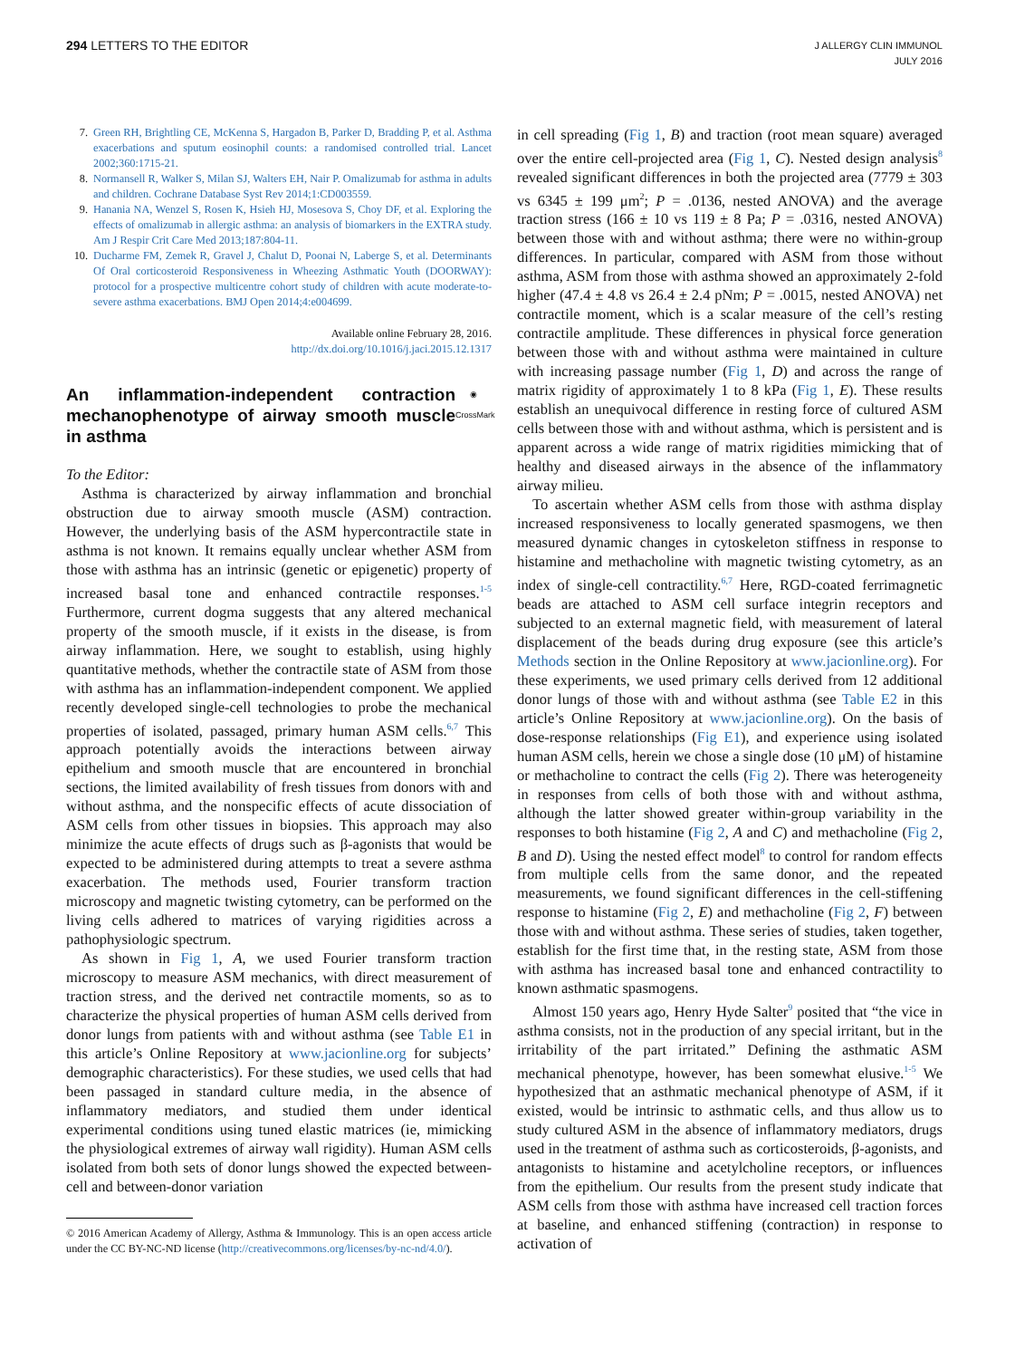294 LETTERS TO THE EDITOR
J ALLERGY CLIN IMMUNOL
JULY 2016
7. Green RH, Brightling CE, McKenna S, Hargadon B, Parker D, Bradding P, et al. Asthma exacerbations and sputum eosinophil counts: a randomised controlled trial. Lancet 2002;360:1715-21.
8. Normansell R, Walker S, Milan SJ, Walters EH, Nair P. Omalizumab for asthma in adults and children. Cochrane Database Syst Rev 2014;1:CD003559.
9. Hanania NA, Wenzel S, Rosen K, Hsieh HJ, Mosesova S, Choy DF, et al. Exploring the effects of omalizumab in allergic asthma: an analysis of biomarkers in the EXTRA study. Am J Respir Crit Care Med 2013;187:804-11.
10. Ducharme FM, Zemek R, Gravel J, Chalut D, Poonai N, Laberge S, et al. Determinants Of Oral corticosteroid Responsiveness in Wheezing Asthmatic Youth (DOORWAY): protocol for a prospective multicentre cohort study of children with acute moderate-to-severe asthma exacerbations. BMJ Open 2014;4:e004699.
Available online February 28, 2016.
http://dx.doi.org/10.1016/j.jaci.2015.12.1317
An inflammation-independent contraction mechanophenotype of airway smooth muscle in asthma ◉
CrossMark
To the Editor:
Asthma is characterized by airway inflammation and bronchial obstruction due to airway smooth muscle (ASM) contraction. However, the underlying basis of the ASM hypercontractile state in asthma is not known. It remains equally unclear whether ASM from those with asthma has an intrinsic (genetic or epigenetic) property of increased basal tone and enhanced contractile responses.<sup>1-5</sup> Furthermore, current dogma suggests that any altered mechanical property of the smooth muscle, if it exists in the disease, is from airway inflammation. Here, we sought to establish, using highly quantitative methods, whether the contractile state of ASM from those with asthma has an inflammation-independent component. We applied recently developed single-cell technologies to probe the mechanical properties of isolated, passaged, primary human ASM cells.<sup>6,7</sup> This approach potentially avoids the interactions between airway epithelium and smooth muscle that are encountered in bronchial sections, the limited availability of fresh tissues from donors with and without asthma, and the nonspecific effects of acute dissociation of ASM cells from other tissues in biopsies. This approach may also minimize the acute effects of drugs such as β-agonists that would be expected to be administered during attempts to treat a severe asthma exacerbation. The methods used, Fourier transform traction microscopy and magnetic twisting cytometry, can be performed on the living cells adhered to matrices of varying rigidities across a pathophysiologic spectrum.
As shown in Fig 1, A, we used Fourier transform traction microscopy to measure ASM mechanics, with direct measurement of traction stress, and the derived net contractile moments, so as to characterize the physical properties of human ASM cells derived from donor lungs from patients with and without asthma (see Table E1 in this article’s Online Repository at www.jacionline.org for subjects’ demographic characteristics). For these studies, we used cells that had been passaged in standard culture media, in the absence of inflammatory mediators, and studied them under identical experimental conditions using tuned elastic matrices (ie, mimicking the physiological extremes of airway wall rigidity). Human ASM cells isolated from both sets of donor lungs showed the expected between-cell and between-donor variation
© 2016 American Academy of Allergy, Asthma & Immunology. This is an open access article under the CC BY-NC-ND license (http://creativecommons.org/licenses/by-nc-nd/4.0/).
in cell spreading (Fig 1, B) and traction (root mean square) averaged over the entire cell-projected area (Fig 1, C). Nested design analysis<sup>8</sup> revealed significant differences in both the projected area (7779 ± 303 vs 6345 ± 199 μm<sup>2</sup>; P = .0136, nested ANOVA) and the average traction stress (166 ± 10 vs 119 ± 8 Pa; P = .0316, nested ANOVA) between those with and without asthma; there were no within-group differences. In particular, compared with ASM from those without asthma, ASM from those with asthma showed an approximately 2-fold higher (47.4 ± 4.8 vs 26.4 ± 2.4 pNm; P = .0015, nested ANOVA) net contractile moment, which is a scalar measure of the cell’s resting contractile amplitude. These differences in physical force generation between those with and without asthma were maintained in culture with increasing passage number (Fig 1, D) and across the range of matrix rigidity of approximately 1 to 8 kPa (Fig 1, E). These results establish an unequivocal difference in resting force of cultured ASM cells between those with and without asthma, which is persistent and is apparent across a wide range of matrix rigidities mimicking that of healthy and diseased airways in the absence of the inflammatory airway milieu.
To ascertain whether ASM cells from those with asthma display increased responsiveness to locally generated spasmogens, we then measured dynamic changes in cytoskeleton stiffness in response to histamine and methacholine with magnetic twisting cytometry, as an index of single-cell contractility.<sup>6,7</sup> Here, RGD-coated ferrimagnetic beads are attached to ASM cell surface integrin receptors and subjected to an external magnetic field, with measurement of lateral displacement of the beads during drug exposure (see this article’s Methods section in the Online Repository at www.jacionline.org). For these experiments, we used primary cells derived from 12 additional donor lungs of those with and without asthma (see Table E2 in this article’s Online Repository at www.jacionline.org). On the basis of dose-response relationships (Fig E1), and experience using isolated human ASM cells, herein we chose a single dose (10 μM) of histamine or methacholine to contract the cells (Fig 2). There was heterogeneity in responses from cells of both those with and without asthma, although the latter showed greater within-group variability in the responses to both histamine (Fig 2, A and C) and methacholine (Fig 2, B and D). Using the nested effect model<sup>8</sup> to control for random effects from multiple cells from the same donor, and the repeated measurements, we found significant differences in the cell-stiffening response to histamine (Fig 2, E) and methacholine (Fig 2, F) between those with and without asthma. These series of studies, taken together, establish for the first time that, in the resting state, ASM from those with asthma has increased basal tone and enhanced contractility to known asthmatic spasmogens.
Almost 150 years ago, Henry Hyde Salter<sup>9</sup> posited that “the vice in asthma consists, not in the production of any special irritant, but in the irritability of the part irritated.” Defining the asthmatic ASM mechanical phenotype, however, has been somewhat elusive.<sup>1-5</sup> We hypothesized that an asthmatic mechanical phenotype of ASM, if it existed, would be intrinsic to asthmatic cells, and thus allow us to study cultured ASM in the absence of inflammatory mediators, drugs used in the treatment of asthma such as corticosteroids, β-agonists, and antagonists to histamine and acetylcholine receptors, or influences from the epithelium. Our results from the present study indicate that ASM cells from those with asthma have increased cell traction forces at baseline, and enhanced stiffening (contraction) in response to activation of